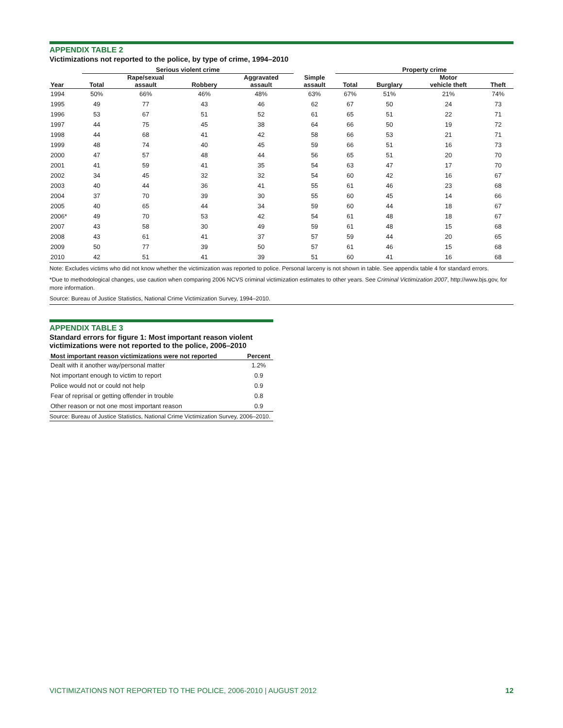APPENDIX TABLE 2
Victimizations not reported to the police, by type of crime, 1994–2010
| | Serious violent crime | | | | | Property crime | | | |
| --- | --- | --- | --- | --- | --- | --- | --- | --- | --- |
| Year | Total | Rape/sexual assault | Robbery | Aggravated assault | Simple assault | Total | Burglary | Motor vehicle theft | Theft |
| 1994 | 50% | 66% | 46% | 48% | 63% | 67% | 51% | 21% | 74% |
| 1995 | 49 | 77 | 43 | 46 | 62 | 67 | 50 | 24 | 73 |
| 1996 | 53 | 67 | 51 | 52 | 61 | 65 | 51 | 22 | 71 |
| 1997 | 44 | 75 | 45 | 38 | 64 | 66 | 50 | 19 | 72 |
| 1998 | 44 | 68 | 41 | 42 | 58 | 66 | 53 | 21 | 71 |
| 1999 | 48 | 74 | 40 | 45 | 59 | 66 | 51 | 16 | 73 |
| 2000 | 47 | 57 | 48 | 44 | 56 | 65 | 51 | 20 | 70 |
| 2001 | 41 | 59 | 41 | 35 | 54 | 63 | 47 | 17 | 70 |
| 2002 | 34 | 45 | 32 | 32 | 54 | 60 | 42 | 16 | 67 |
| 2003 | 40 | 44 | 36 | 41 | 55 | 61 | 46 | 23 | 68 |
| 2004 | 37 | 70 | 39 | 30 | 55 | 60 | 45 | 14 | 66 |
| 2005 | 40 | 65 | 44 | 34 | 59 | 60 | 44 | 18 | 67 |
| 2006* | 49 | 70 | 53 | 42 | 54 | 61 | 48 | 18 | 67 |
| 2007 | 43 | 58 | 30 | 49 | 59 | 61 | 48 | 15 | 68 |
| 2008 | 43 | 61 | 41 | 37 | 57 | 59 | 44 | 20 | 65 |
| 2009 | 50 | 77 | 39 | 50 | 57 | 61 | 46 | 15 | 68 |
| 2010 | 42 | 51 | 41 | 39 | 51 | 60 | 41 | 16 | 68 |
Note: Excludes victims who did not know whether the victimization was reported to police. Personal larceny is not shown in table. See appendix table 4 for standard errors.
*Due to methodological changes, use caution when comparing 2006 NCVS criminal victimization estimates to other years. See Criminal Victimization 2007, http://www.bjs.gov, for more information.
Source: Bureau of Justice Statistics, National Crime Victimization Survey, 1994–2010.
APPENDIX TABLE 3
Standard errors for figure 1: Most important reason violent victimizations were not reported to the police, 2006–2010
| Most important reason victimizations were not reported | Percent |
| --- | --- |
| Dealt with it another way/personal matter | 1.2% |
| Not important enough to victim to report | 0.9 |
| Police would not or could not help | 0.9 |
| Fear of reprisal or getting offender in trouble | 0.8 |
| Other reason or not one most important reason | 0.9 |
Source: Bureau of Justice Statistics, National Crime Victimization Survey, 2006–2010.
VICTIMIZATIONS NOT REPORTED TO THE POLICE, 2006-2010 | AUGUST 2012 12